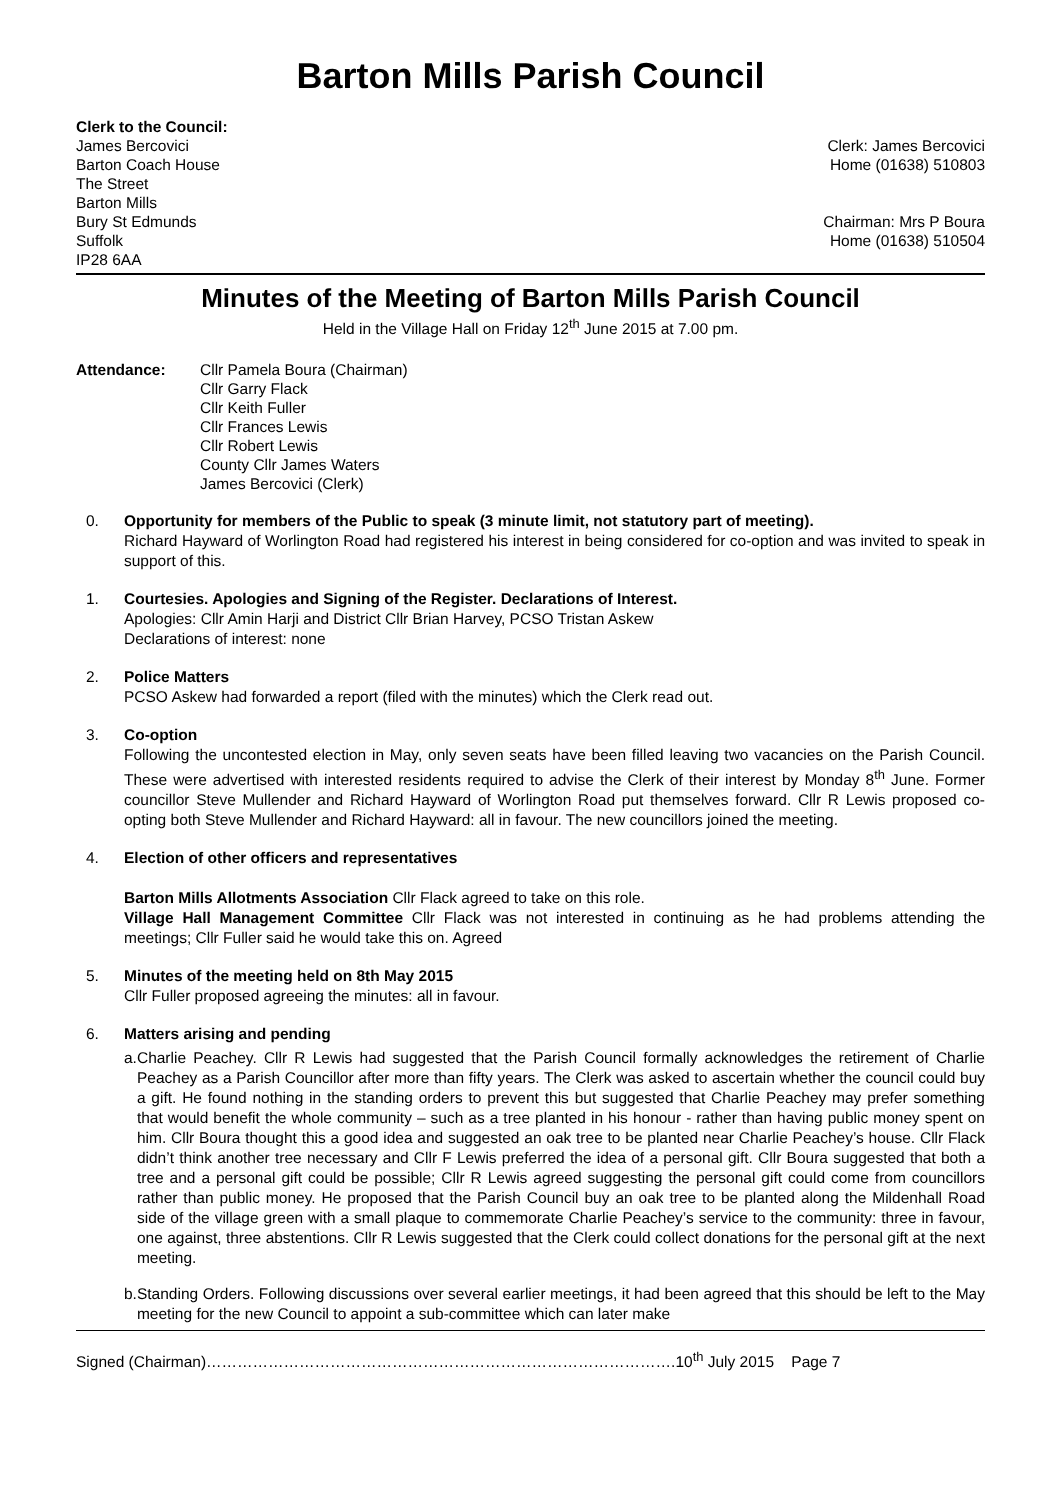Barton Mills Parish Council
Clerk to the Council:
James Bercovici
Barton Coach House
The Street
Barton Mills
Bury St Edmunds
Suffolk
IP28 6AA
Clerk: James Bercovici
Home (01638) 510803
Chairman: Mrs P Boura
Home (01638) 510504
Minutes of the Meeting of Barton Mills Parish Council
Held in the Village Hall on Friday 12<sup>th</sup> June 2015 at 7.00 pm.
Attendance: Cllr Pamela Boura (Chairman)
Cllr Garry Flack
Cllr Keith Fuller
Cllr Frances Lewis
Cllr Robert Lewis
County Cllr James Waters
James Bercovici (Clerk)
0. Opportunity for members of the Public to speak (3 minute limit, not statutory part of meeting).
Richard Hayward of Worlington Road had registered his interest in being considered for co-option and was invited to speak in support of this.
1. Courtesies. Apologies and Signing of the Register. Declarations of Interest.
Apologies: Cllr Amin Harji and District Cllr Brian Harvey, PCSO Tristan Askew
Declarations of interest: none
2. Police Matters
PCSO Askew had forwarded a report (filed with the minutes) which the Clerk read out.
3. Co-option
Following the uncontested election in May, only seven seats have been filled leaving two vacancies on the Parish Council. These were advertised with interested residents required to advise the Clerk of their interest by Monday 8<sup>th</sup> June. Former councillor Steve Mullender and Richard Hayward of Worlington Road put themselves forward. Cllr R Lewis proposed co-opting both Steve Mullender and Richard Hayward: all in favour. The new councillors joined the meeting.
4. Election of other officers and representatives
Barton Mills Allotments Association Cllr Flack agreed to take on this role.
Village Hall Management Committee Cllr Flack was not interested in continuing as he had problems attending the meetings; Cllr Fuller said he would take this on. Agreed
5. Minutes of the meeting held on 8th May 2015
Cllr Fuller proposed agreeing the minutes: all in favour.
6. Matters arising and pending
a. Charlie Peachey. Cllr R Lewis had suggested that the Parish Council formally acknowledges the retirement of Charlie Peachey as a Parish Councillor after more than fifty years. The Clerk was asked to ascertain whether the council could buy a gift. He found nothing in the standing orders to prevent this but suggested that Charlie Peachey may prefer something that would benefit the whole community – such as a tree planted in his honour - rather than having public money spent on him. Cllr Boura thought this a good idea and suggested an oak tree to be planted near Charlie Peachey’s house. Cllr Flack didn’t think another tree necessary and Cllr F Lewis preferred the idea of a personal gift. Cllr Boura suggested that both a tree and a personal gift could be possible; Cllr R Lewis agreed suggesting the personal gift could come from councillors rather than public money. He proposed that the Parish Council buy an oak tree to be planted along the Mildenhall Road side of the village green with a small plaque to commemorate Charlie Peachey’s service to the community: three in favour, one against, three abstentions. Cllr R Lewis suggested that the Clerk could collect donations for the personal gift at the next meeting.
b. Standing Orders. Following discussions over several earlier meetings, it had been agreed that this should be left to the May meeting for the new Council to appoint a sub-committee which can later make
Signed (Chairman)……………………………………………………………………………….10<sup>th</sup> July 2015 Page 7